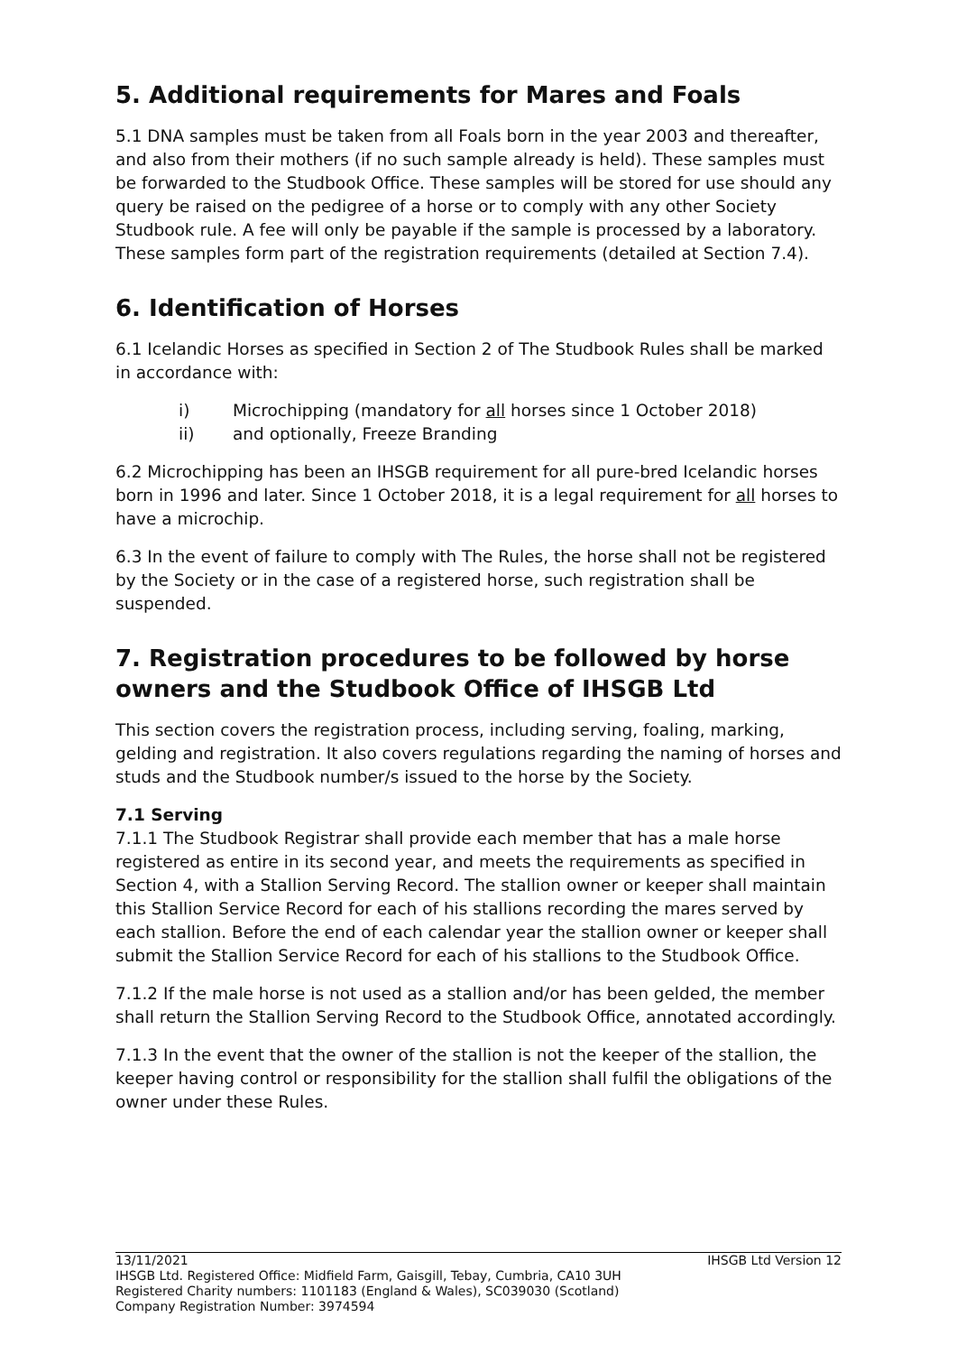5. Additional requirements for Mares and Foals
5.1 DNA samples must be taken from all Foals born in the year 2003 and thereafter, and also from their mothers (if no such sample already is held). These samples must be forwarded to the Studbook Office. These samples will be stored for use should any query be raised on the pedigree of a horse or to comply with any other Society Studbook rule. A fee will only be payable if the sample is processed by a laboratory. These samples form part of the registration requirements (detailed at Section 7.4).
6. Identification of Horses
6.1 Icelandic Horses as specified in Section 2 of The Studbook Rules shall be marked in accordance with:
i) Microchipping (mandatory for all horses since 1 October 2018)
ii) and optionally, Freeze Branding
6.2 Microchipping has been an IHSGB requirement for all pure-bred Icelandic horses born in 1996 and later. Since 1 October 2018, it is a legal requirement for all horses to have a microchip.
6.3 In the event of failure to comply with The Rules, the horse shall not be registered by the Society or in the case of a registered horse, such registration shall be suspended.
7. Registration procedures to be followed by horse owners and the Studbook Office of IHSGB Ltd
This section covers the registration process, including serving, foaling, marking, gelding and registration. It also covers regulations regarding the naming of horses and studs and the Studbook number/s issued to the horse by the Society.
7.1 Serving
7.1.1 The Studbook Registrar shall provide each member that has a male horse registered as entire in its second year, and meets the requirements as specified in Section 4, with a Stallion Serving Record. The stallion owner or keeper shall maintain this Stallion Service Record for each of his stallions recording the mares served by each stallion. Before the end of each calendar year the stallion owner or keeper shall submit the Stallion Service Record for each of his stallions to the Studbook Office.
7.1.2 If the male horse is not used as a stallion and/or has been gelded, the member shall return the Stallion Serving Record to the Studbook Office, annotated accordingly.
7.1.3 In the event that the owner of the stallion is not the keeper of the stallion, the keeper having control or responsibility for the stallion shall fulfil the obligations of the owner under these Rules.
13/11/2021 IHSGB Ltd Version 12
IHSGB Ltd. Registered Office: Midfield Farm, Gaisgill, Tebay, Cumbria, CA10 3UH
Registered Charity numbers: 1101183 (England & Wales), SC039030 (Scotland)
Company Registration Number: 3974594